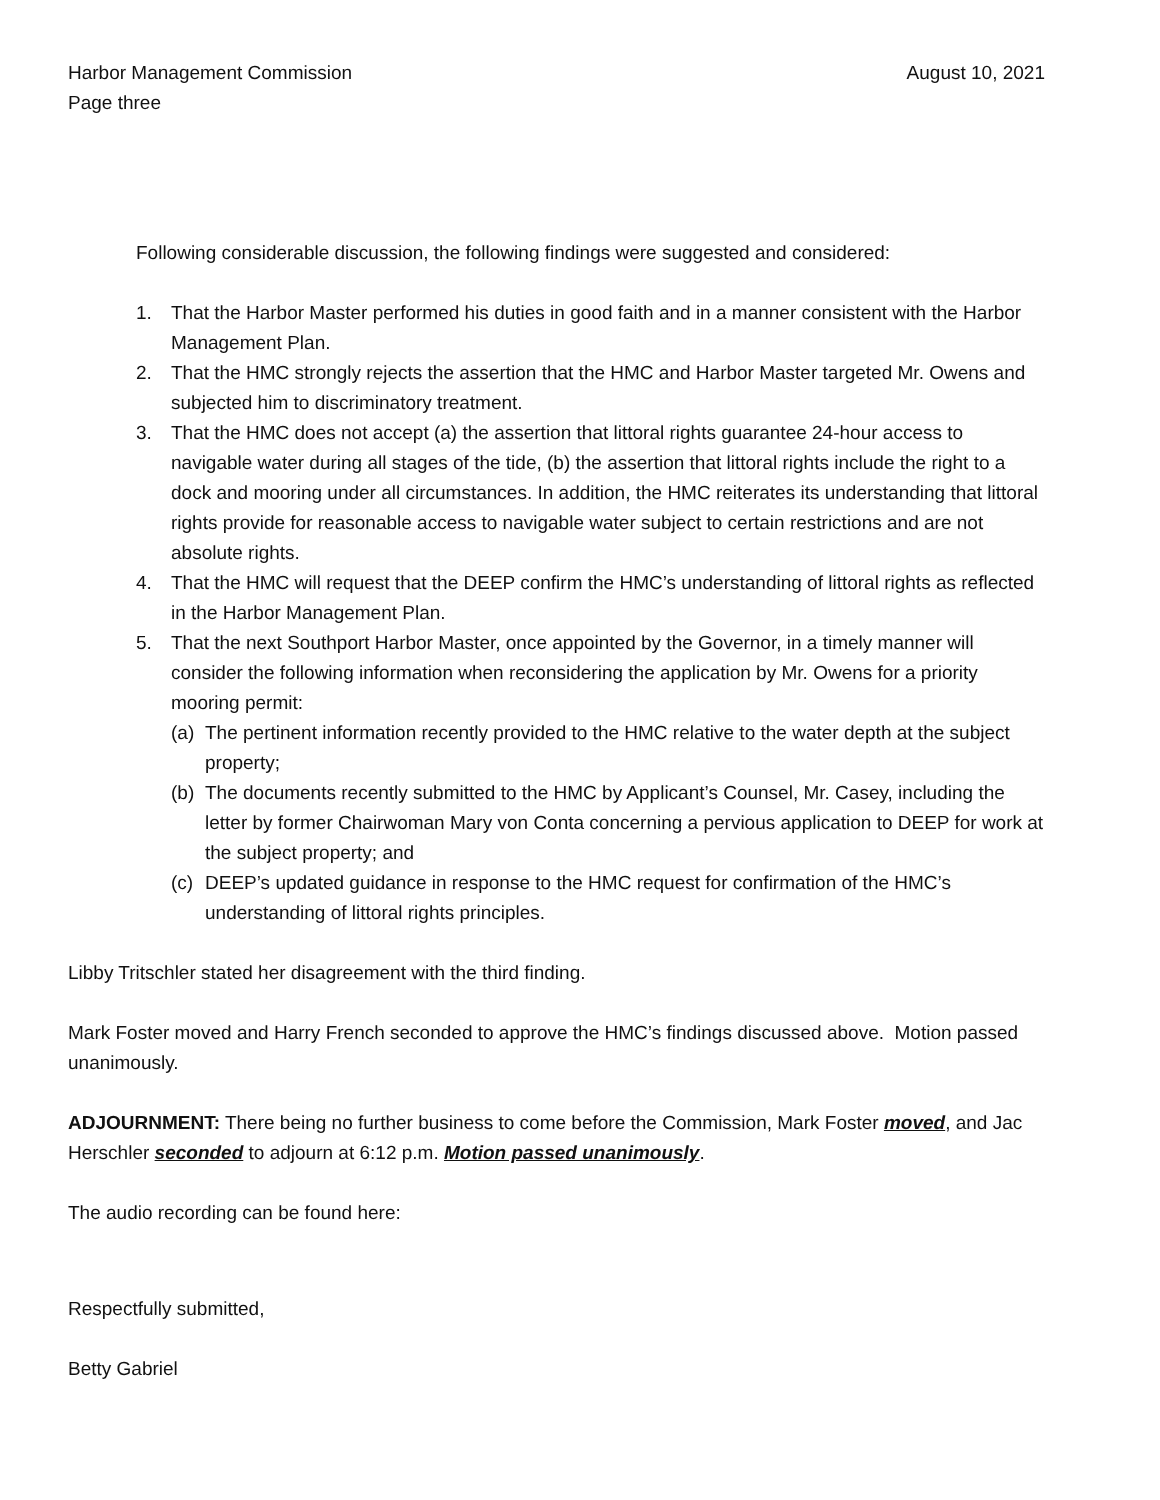Harbor Management Commission August 10, 2021
Page three
Following considerable discussion, the following findings were suggested and considered:
1. That the Harbor Master performed his duties in good faith and in a manner consistent with the Harbor Management Plan.
2. That the HMC strongly rejects the assertion that the HMC and Harbor Master targeted Mr. Owens and subjected him to discriminatory treatment.
3. That the HMC does not accept (a) the assertion that littoral rights guarantee 24-hour access to navigable water during all stages of the tide, (b) the assertion that littoral rights include the right to a dock and mooring under all circumstances. In addition, the HMC reiterates its understanding that littoral rights provide for reasonable access to navigable water subject to certain restrictions and are not absolute rights.
4. That the HMC will request that the DEEP confirm the HMC’s understanding of littoral rights as reflected in the Harbor Management Plan.
5. That the next Southport Harbor Master, once appointed by the Governor, in a timely manner will consider the following information when reconsidering the application by Mr. Owens for a priority mooring permit:
(a) The pertinent information recently provided to the HMC relative to the water depth at the subject property;
(b) The documents recently submitted to the HMC by Applicant’s Counsel, Mr. Casey, including the letter by former Chairwoman Mary von Conta concerning a pervious application to DEEP for work at the subject property; and
(c) DEEP’s updated guidance in response to the HMC request for confirmation of the HMC’s understanding of littoral rights principles.
Libby Tritschler stated her disagreement with the third finding.
Mark Foster moved and Harry French seconded to approve the HMC’s findings discussed above. Motion passed unanimously.
ADJOURNMENT: There being no further business to come before the Commission, Mark Foster moved, and Jac Herschler seconded to adjourn at 6:12 p.m. Motion passed unanimously.
The audio recording can be found here:
Respectfully submitted,
Betty Gabriel